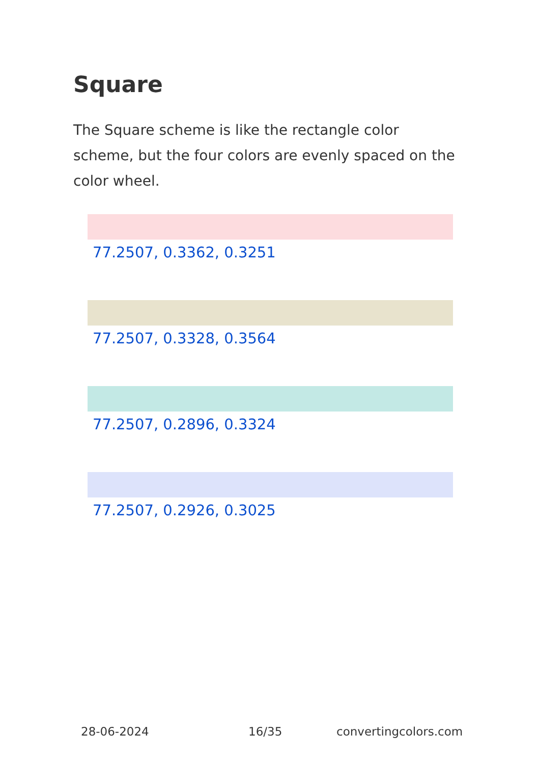Square
The Square scheme is like the rectangle color scheme, but the four colors are evenly spaced on the color wheel.
77.2507, 0.3362, 0.3251
77.2507, 0.3328, 0.3564
77.2507, 0.2896, 0.3324
77.2507, 0.2926, 0.3025
28-06-2024 16/35 convertingcolors.com